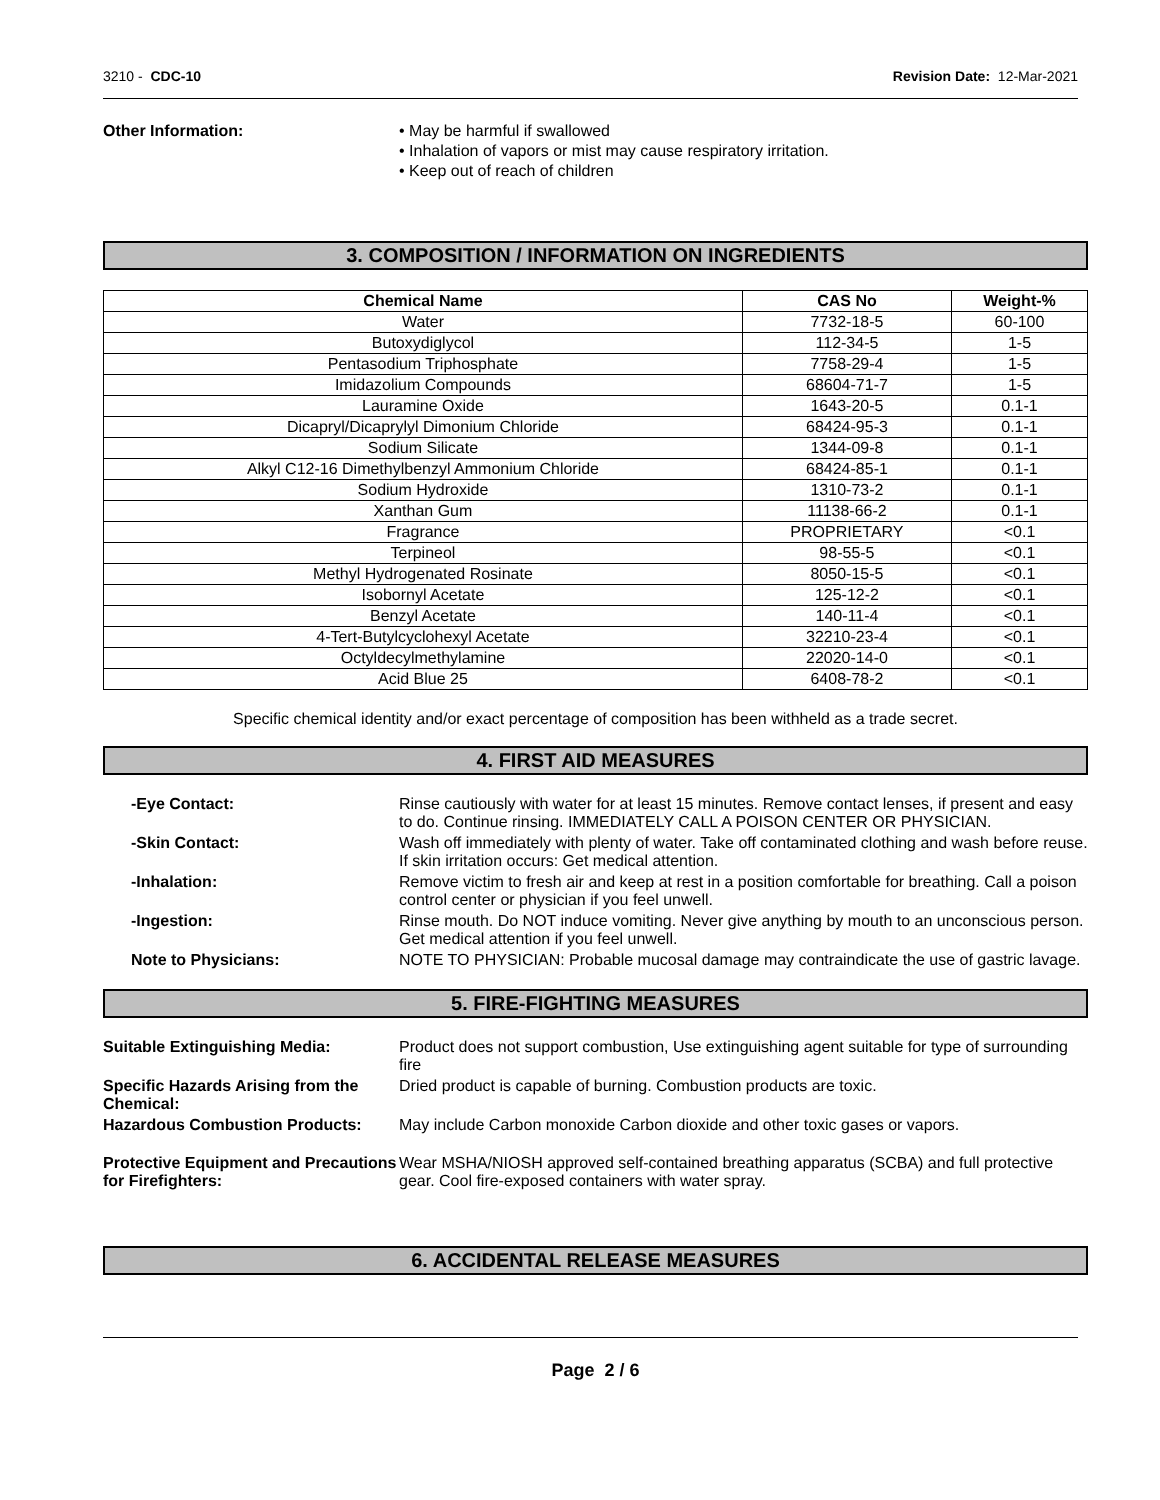3210 - CDC-10 Revision Date: 12-Mar-2021
Other Information: • May be harmful if swallowed
• Inhalation of vapors or mist may cause respiratory irritation.
• Keep out of reach of children
3. COMPOSITION / INFORMATION ON INGREDIENTS
| Chemical Name | CAS No | Weight-% |
| --- | --- | --- |
| Water | 7732-18-5 | 60-100 |
| Butoxydiglycol | 112-34-5 | 1-5 |
| Pentasodium Triphosphate | 7758-29-4 | 1-5 |
| Imidazolium Compounds | 68604-71-7 | 1-5 |
| Lauramine Oxide | 1643-20-5 | 0.1-1 |
| Dicapryl/Dicaprylyl Dimonium Chloride | 68424-95-3 | 0.1-1 |
| Sodium Silicate | 1344-09-8 | 0.1-1 |
| Alkyl C12-16 Dimethylbenzyl Ammonium Chloride | 68424-85-1 | 0.1-1 |
| Sodium Hydroxide | 1310-73-2 | 0.1-1 |
| Xanthan Gum | 11138-66-2 | 0.1-1 |
| Fragrance | PROPRIETARY | <0.1 |
| Terpineol | 98-55-5 | <0.1 |
| Methyl Hydrogenated Rosinate | 8050-15-5 | <0.1 |
| Isobornyl Acetate | 125-12-2 | <0.1 |
| Benzyl Acetate | 140-11-4 | <0.1 |
| 4-Tert-Butylcyclohexyl Acetate | 32210-23-4 | <0.1 |
| Octyldecylmethylamine | 22020-14-0 | <0.1 |
| Acid Blue 25 | 6408-78-2 | <0.1 |
Specific chemical identity and/or exact percentage of composition has been withheld as a trade secret.
4. FIRST AID MEASURES
-Eye Contact: Rinse cautiously with water for at least 15 minutes. Remove contact lenses, if present and easy to do. Continue rinsing. IMMEDIATELY CALL A POISON CENTER OR PHYSICIAN.
-Skin Contact: Wash off immediately with plenty of water. Take off contaminated clothing and wash before reuse. If skin irritation occurs: Get medical attention.
-Inhalation: Remove victim to fresh air and keep at rest in a position comfortable for breathing. Call a poison control center or physician if you feel unwell.
-Ingestion: Rinse mouth. Do NOT induce vomiting. Never give anything by mouth to an unconscious person. Get medical attention if you feel unwell.
Note to Physicians: NOTE TO PHYSICIAN: Probable mucosal damage may contraindicate the use of gastric lavage.
5. FIRE-FIGHTING MEASURES
Suitable Extinguishing Media: Product does not support combustion, Use extinguishing agent suitable for type of surrounding fire
Specific Hazards Arising from the Chemical:
Dried product is capable of burning. Combustion products are toxic.
Hazardous Combustion Products: May include Carbon monoxide Carbon dioxide and other toxic gases or vapors.
Protective Equipment and Precautions for Firefighters:
Wear MSHA/NIOSH approved self-contained breathing apparatus (SCBA) and full protective gear. Cool fire-exposed containers with water spray.
6. ACCIDENTAL RELEASE MEASURES
Page 2 / 6